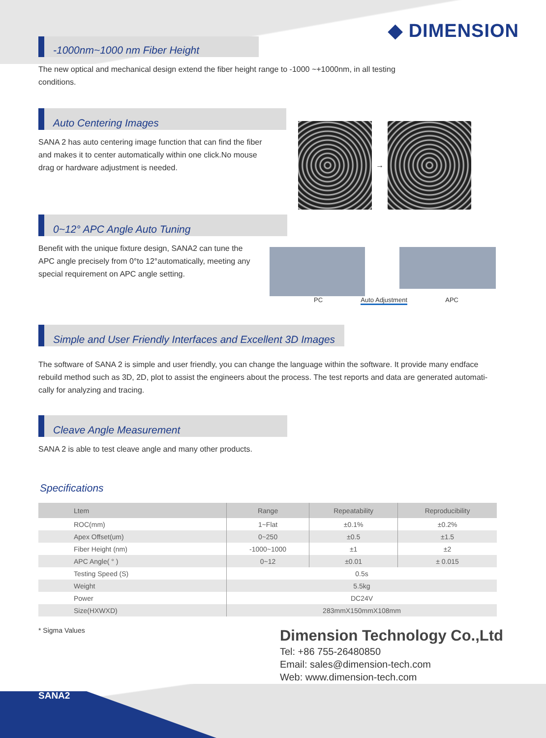◆ DIMENSION
-1000nm~1000 nm Fiber Height
The new optical and mechanical design extend the fiber height range to -1000 ~+1000nm, in all testing conditions.
Auto Centering Images
SANA 2 has auto centering image function that can find the fiber and makes it to center automatically within one click.No mouse drag or hardware adjustment is needed.
→
0~12° APC Angle Auto Tuning
Benefit with the unique fixture design, SANA2 can tune the APC angle precisely from 0°to 12°automatically, meeting any special requirement on APC angle setting.
PC Auto Adjustment APC
Simple and User Friendly Interfaces and Excellent 3D Images
The software of SANA 2 is simple and user friendly, you can change the language within the software. It provide many endface rebuild method such as 3D, 2D, plot to assist the engineers about the process. The test reports and data are generated automati-cally for analyzing and tracing.
Cleave Angle Measurement
SANA 2 is able to test cleave angle and many other products.
Specifications
| Ltem | Range | Repeatability | Reproducibility |
| --- | --- | --- | --- |
| ROC(mm) | 1~Flat | ±0.1% | ±0.2% |
| Apex Offset(um) | 0~250 | ±0.5 | ±1.5 |
| Fiber Height (nm) | -1000~1000 | ±1 | ±2 |
| APC Angle( ° ) | 0~12 | ±0.01 | ± 0.015 |
| Testing Speed (S) | 0.5s | | |
| Weight | 5.5kg | | |
| Power | DC24V | | |
| Size(HXWXD) | 283mmX150mmX108mm | | |
* Sigma Values
Dimension Technology Co.,Ltd
Tel: +86 755-26480850
Email: sales@dimension-tech.com
Web: www.dimension-tech.com
SANA2